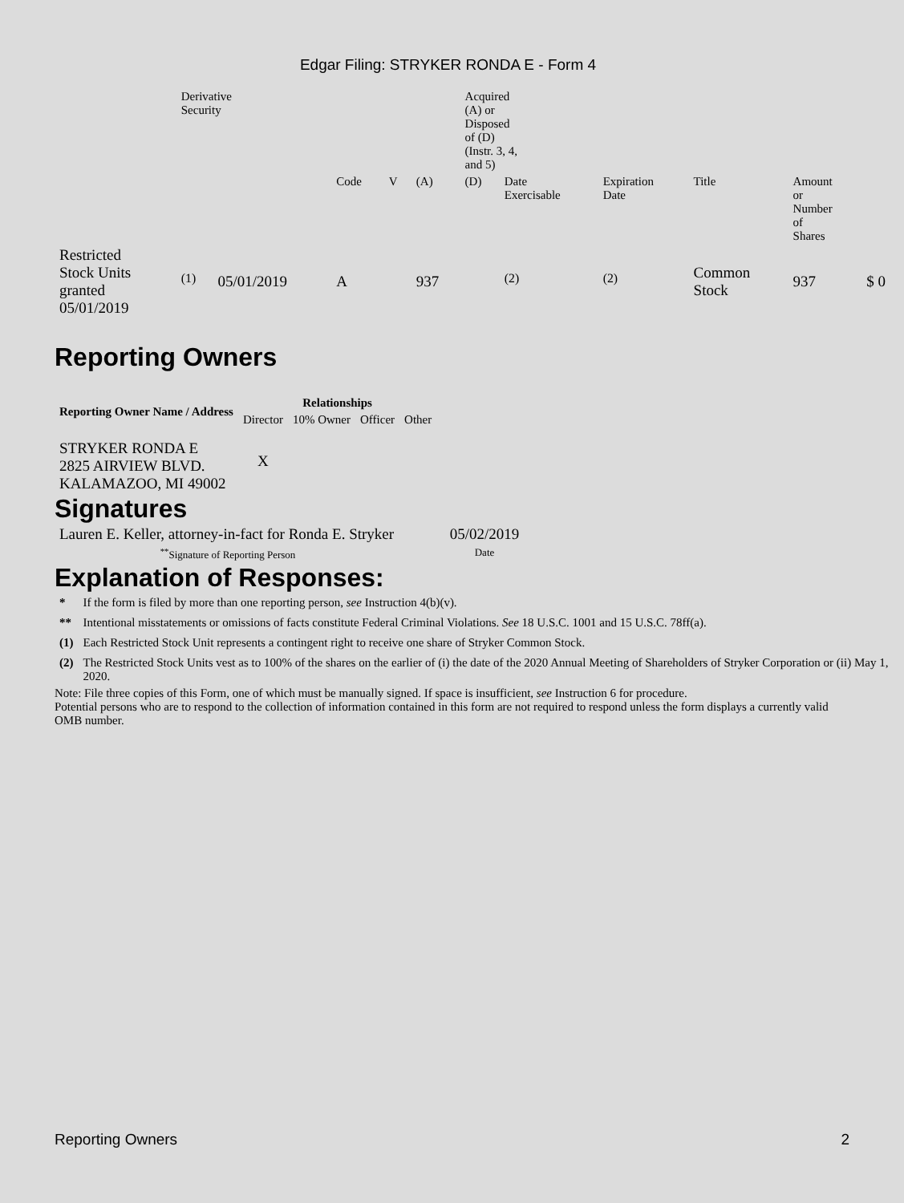Edgar Filing: STRYKER RONDA E - Form 4
| | Derivative Security | | | | | Acquired (A) or Disposed of (D) (Instr. 3, 4, and 5) | | | | | |
| | | | Code | V | (A) | (D) | Date Exercisable | Expiration Date | Title | Amount or Number of Shares | |
| Restricted Stock Units granted 05/01/2019 | <sup>(1)</sup> | 05/01/2019 | A | | 937 | | <sup>(2)</sup> | <sup>(2)</sup> | Common Stock | 937 | $ 0 |
Reporting Owners
| Reporting Owner Name / Address | Relationships | | | |
| --- | --- | --- | --- | --- |
| | Director | 10% Owner | Officer | Other |
| STRYKER RONDA E 2825 AIRVIEW BLVD. KALAMAZOO, MI 49002 | X | | | |
Signatures
| Lauren E. Keller, attorney-in-fact for Ronda E. Stryker | 05/02/2019 |
| <sup>**</sup> Signature of Reporting Person | Date |
Explanation of Responses:
| * | If the form is filed by more than one reporting person, see Instruction 4(b)(v). |
| ** | Intentional misstatements or omissions of facts constitute Federal Criminal Violations. See 18 U.S.C. 1001 and 15 U.S.C. 78ff(a). |
| (1) | Each Restricted Stock Unit represents a contingent right to receive one share of Stryker Common Stock. |
| (2) | The Restricted Stock Units vest as to 100% of the shares on the earlier of (i) the date of the 2020 Annual Meeting of Shareholders of Stryker Corporation or (ii) May 1, 2020. |
Note: File three copies of this Form, one of which must be manually signed. If space is insufficient, see Instruction 6 for procedure.
Potential persons who are to respond to the collection of information contained in this form are not required to respond unless the form displays a currently valid OMB number.
Reporting Owners 2